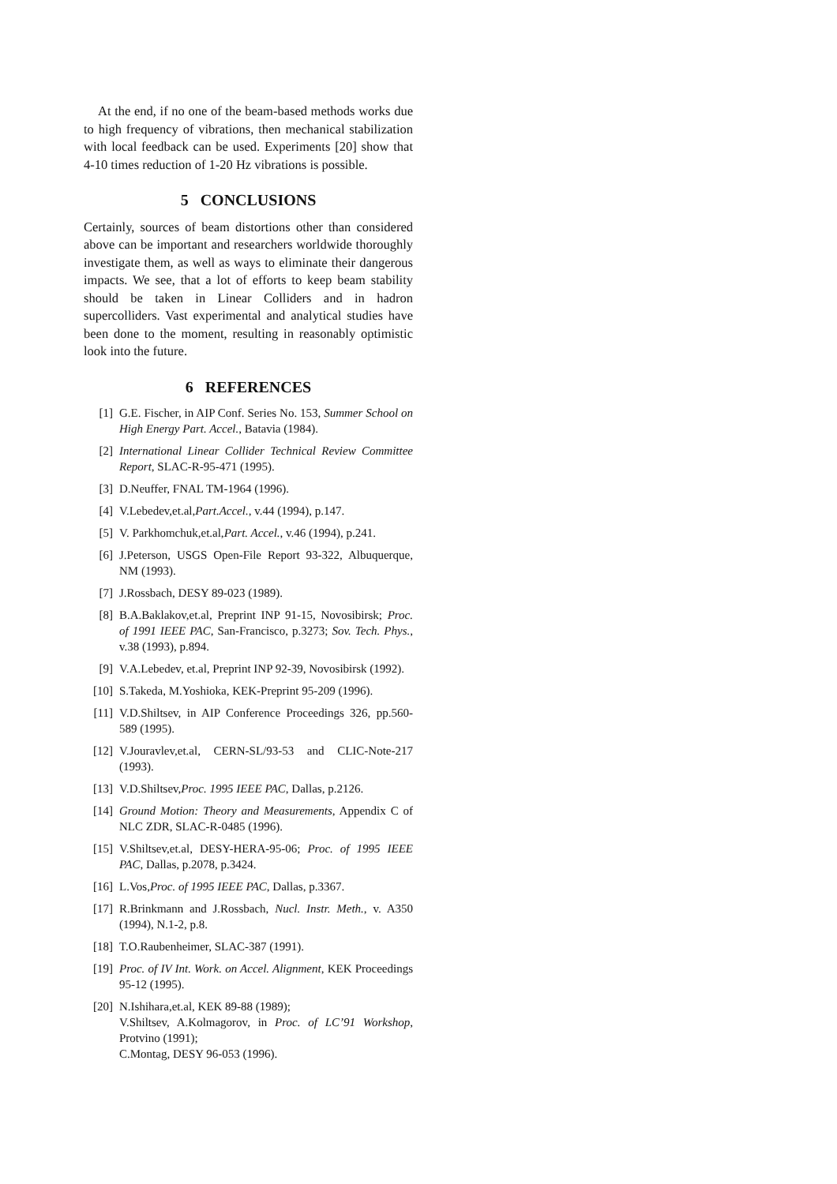At the end, if no one of the beam-based methods works due to high frequency of vibrations, then mechanical stabilization with local feedback can be used. Experiments [20] show that 4-10 times reduction of 1-20 Hz vibrations is possible.
5 CONCLUSIONS
Certainly, sources of beam distortions other than considered above can be important and researchers worldwide thoroughly investigate them, as well as ways to eliminate their dangerous impacts. We see, that a lot of efforts to keep beam stability should be taken in Linear Colliders and in hadron supercolliders. Vast experimental and analytical studies have been done to the moment, resulting in reasonably optimistic look into the future.
6 REFERENCES
[1] G.E. Fischer, in AIP Conf. Series No. 153, Summer School on High Energy Part. Accel., Batavia (1984).
[2] International Linear Collider Technical Review Committee Report, SLAC-R-95-471 (1995).
[3] D.Neuffer, FNAL TM-1964 (1996).
[4] V.Lebedev,et.al,Part.Accel., v.44 (1994), p.147.
[5] V. Parkhomchuk,et.al,Part. Accel., v.46 (1994), p.241.
[6] J.Peterson, USGS Open-File Report 93-322, Albuquerque, NM (1993).
[7] J.Rossbach, DESY 89-023 (1989).
[8] B.A.Baklakov,et.al, Preprint INP 91-15, Novosibirsk; Proc. of 1991 IEEE PAC, San-Francisco, p.3273; Sov. Tech. Phys., v.38 (1993), p.894.
[9] V.A.Lebedev, et.al, Preprint INP 92-39, Novosibirsk (1992).
[10] S.Takeda, M.Yoshioka, KEK-Preprint 95-209 (1996).
[11] V.D.Shiltsev, in AIP Conference Proceedings 326, pp.560-589 (1995).
[12] V.Jouravlev,et.al, CERN-SL/93-53 and CLIC-Note-217 (1993).
[13] V.D.Shiltsev,Proc. 1995 IEEE PAC, Dallas, p.2126.
[14] Ground Motion: Theory and Measurements, Appendix C of NLC ZDR, SLAC-R-0485 (1996).
[15] V.Shiltsev,et.al, DESY-HERA-95-06; Proc. of 1995 IEEE PAC, Dallas, p.2078, p.3424.
[16] L.Vos,Proc. of 1995 IEEE PAC, Dallas, p.3367.
[17] R.Brinkmann and J.Rossbach, Nucl. Instr. Meth., v. A350 (1994), N.1-2, p.8.
[18] T.O.Raubenheimer, SLAC-387 (1991).
[19] Proc. of IV Int. Work. on Accel. Alignment, KEK Proceedings 95-12 (1995).
[20] N.Ishihara,et.al, KEK 89-88 (1989);
V.Shiltsev, A.Kolmagorov, in Proc. of LC’91 Workshop, Protvino (1991);
C.Montag, DESY 96-053 (1996).